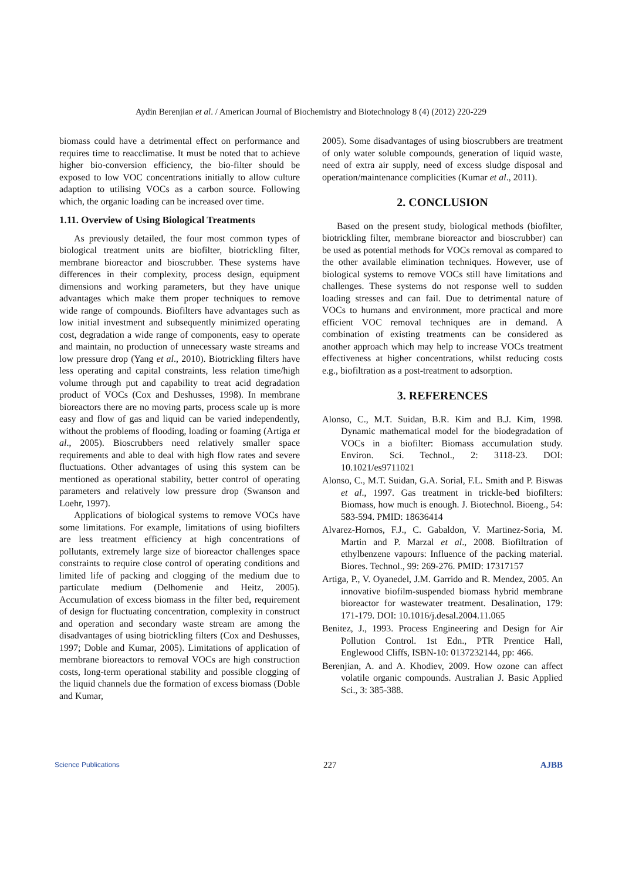Aydin Berenjian et al. / American Journal of Biochemistry and Biotechnology 8 (4) (2012) 220-229
biomass could have a detrimental effect on performance and requires time to reacclimatise. It must be noted that to achieve higher bio-conversion efficiency, the bio-filter should be exposed to low VOC concentrations initially to allow culture adaption to utilising VOCs as a carbon source. Following which, the organic loading can be increased over time.
1.11. Overview of Using Biological Treatments
As previously detailed, the four most common types of biological treatment units are biofilter, biotrickling filter, membrane bioreactor and bioscrubber. These systems have differences in their complexity, process design, equipment dimensions and working parameters, but they have unique advantages which make them proper techniques to remove wide range of compounds. Biofilters have advantages such as low initial investment and subsequently minimized operating cost, degradation a wide range of components, easy to operate and maintain, no production of unnecessary waste streams and low pressure drop (Yang et al., 2010). Biotrickling filters have less operating and capital constraints, less relation time/high volume through put and capability to treat acid degradation product of VOCs (Cox and Deshusses, 1998). In membrane bioreactors there are no moving parts, process scale up is more easy and flow of gas and liquid can be varied independently, without the problems of flooding, loading or foaming (Artiga et al., 2005). Bioscrubbers need relatively smaller space requirements and able to deal with high flow rates and severe fluctuations. Other advantages of using this system can be mentioned as operational stability, better control of operating parameters and relatively low pressure drop (Swanson and Loehr, 1997).
Applications of biological systems to remove VOCs have some limitations. For example, limitations of using biofilters are less treatment efficiency at high concentrations of pollutants, extremely large size of bioreactor challenges space constraints to require close control of operating conditions and limited life of packing and clogging of the medium due to particulate medium (Delhomenie and Heitz, 2005). Accumulation of excess biomass in the filter bed, requirement of design for fluctuating concentration, complexity in construct and operation and secondary waste stream are among the disadvantages of using biotrickling filters (Cox and Deshusses, 1997; Doble and Kumar, 2005). Limitations of application of membrane bioreactors to removal VOCs are high construction costs, long-term operational stability and possible clogging of the liquid channels due the formation of excess biomass (Doble and Kumar,
2005). Some disadvantages of using bioscrubbers are treatment of only water soluble compounds, generation of liquid waste, need of extra air supply, need of excess sludge disposal and operation/maintenance complicities (Kumar et al., 2011).
2. CONCLUSION
Based on the present study, biological methods (biofilter, biotrickling filter, membrane bioreactor and bioscrubber) can be used as potential methods for VOCs removal as compared to the other available elimination techniques. However, use of biological systems to remove VOCs still have limitations and challenges. These systems do not response well to sudden loading stresses and can fail. Due to detrimental nature of VOCs to humans and environment, more practical and more efficient VOC removal techniques are in demand. A combination of existing treatments can be considered as another approach which may help to increase VOCs treatment effectiveness at higher concentrations, whilst reducing costs e.g., biofiltration as a post-treatment to adsorption.
3. REFERENCES
Alonso, C., M.T. Suidan, B.R. Kim and B.J. Kim, 1998. Dynamic mathematical model for the biodegradation of VOCs in a biofilter: Biomass accumulation study. Environ. Sci. Technol., 2: 3118-23. DOI: 10.1021/es9711021
Alonso, C., M.T. Suidan, G.A. Sorial, F.L. Smith and P. Biswas et al., 1997. Gas treatment in trickle-bed biofilters: Biomass, how much is enough. J. Biotechnol. Bioeng., 54: 583-594. PMID: 18636414
Alvarez-Hornos, F.J., C. Gabaldon, V. Martinez-Soria, M. Martin and P. Marzal et al., 2008. Biofiltration of ethylbenzene vapours: Influence of the packing material. Biores. Technol., 99: 269-276. PMID: 17317157
Artiga, P., V. Oyanedel, J.M. Garrido and R. Mendez, 2005. An innovative biofilm-suspended biomass hybrid membrane bioreactor for wastewater treatment. Desalination, 179: 171-179. DOI: 10.1016/j.desal.2004.11.065
Benitez, J., 1993. Process Engineering and Design for Air Pollution Control. 1st Edn., PTR Prentice Hall, Englewood Cliffs, ISBN-10: 0137232144, pp: 466.
Berenjian, A. and A. Khodiev, 2009. How ozone can affect volatile organic compounds. Australian J. Basic Applied Sci., 3: 385-388.
Science Publications 227 AJBB